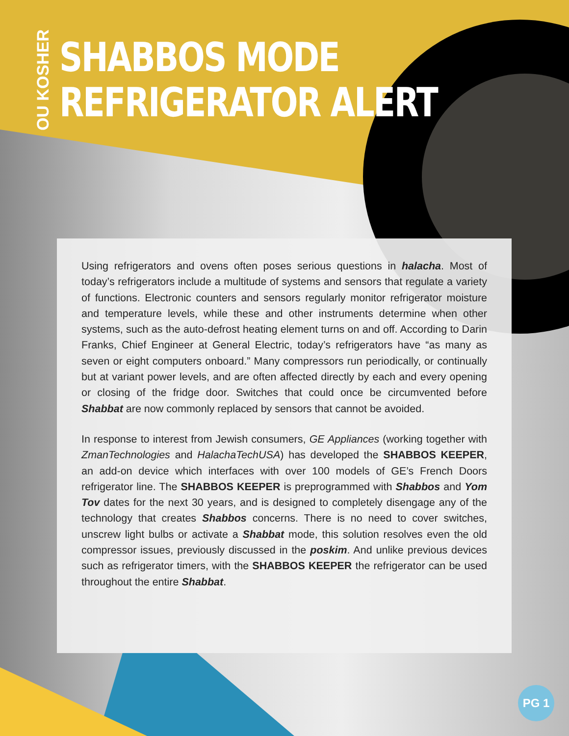OU KOSHER
SHABBOS MODE
REFRIGERATOR ALERT
Using refrigerators and ovens often poses serious questions in halacha. Most of today’s refrigerators include a multitude of systems and sensors that regulate a variety of functions. Electronic counters and sensors regularly monitor refrigerator moisture and temperature levels, while these and other instruments determine when other systems, such as the auto-defrost heating element turns on and off. According to Darin Franks, Chief Engineer at General Electric, today’s refrigerators have “as many as seven or eight computers onboard.” Many compressors run periodically, or continually but at variant power levels, and are often affected directly by each and every opening or closing of the fridge door. Switches that could once be circumvented before Shabbat are now commonly replaced by sensors that cannot be avoided.
In response to interest from Jewish consumers, GE Appliances (working together with ZmanTechnologies and HalachaTechUSA) has developed the SHABBOS KEEPER, an add-on device which interfaces with over 100 models of GE’s French Doors refrigerator line. The SHABBOS KEEPER is preprogrammed with Shabbos and Yom Tov dates for the next 30 years, and is designed to completely disengage any of the technology that creates Shabbos concerns. There is no need to cover switches, unscrew light bulbs or activate a Shabbat mode, this solution resolves even the old compressor issues, previously discussed in the poskim. And unlike previous devices such as refrigerator timers, with the SHABBOS KEEPER the refrigerator can be used throughout the entire Shabbat.
PG 1